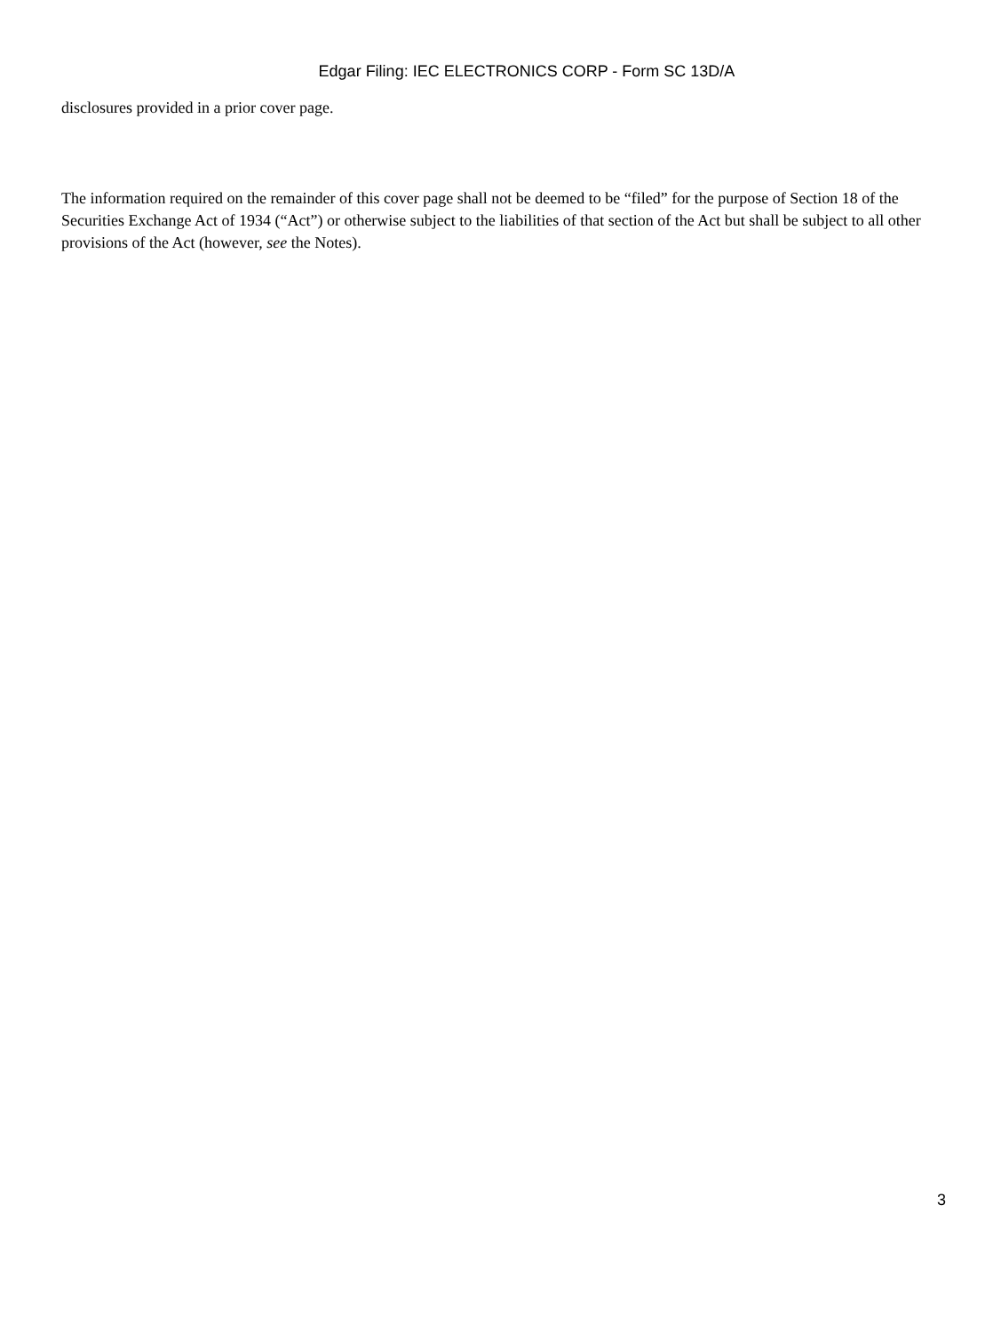Edgar Filing: IEC ELECTRONICS CORP - Form SC 13D/A
disclosures provided in a prior cover page.
The information required on the remainder of this cover page shall not be deemed to be “filed” for the purpose of Section 18 of the Securities Exchange Act of 1934 (“Act”) or otherwise subject to the liabilities of that section of the Act but shall be subject to all other provisions of the Act (however, see the Notes).
3